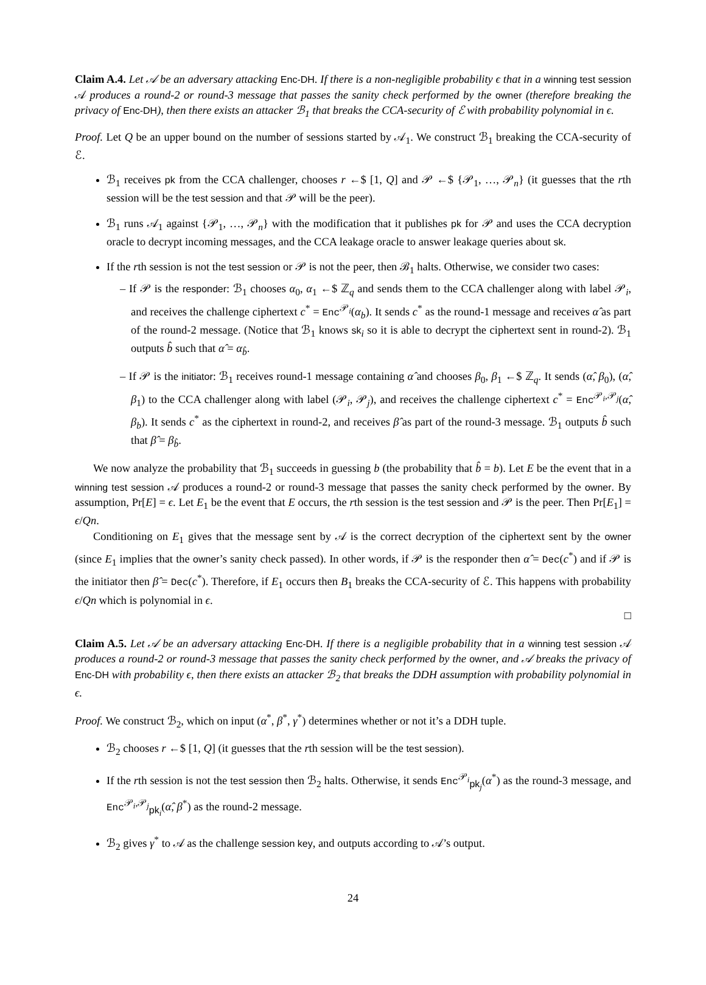Claim A.4. Let 𝒜 be an adversary attacking Enc-DH. If there is a non-negligible probability ϵ that in a winning test session 𝒜 produces a round-2 or round-3 message that passes the sanity check performed by the owner (therefore breaking the privacy of Enc-DH), then there exists an attacker ℬ<sub>1</sub> that breaks the CCA-security of ℰ with probability polynomial in ϵ.
Proof. Let Q be an upper bound on the number of sessions started by 𝒜<sub>1</sub>. We construct ℬ<sub>1</sub> breaking the CCA-security of ℰ.
ℬ<sub>1</sub> receives pk from the CCA challenger, chooses r ←$ [1, Q] and 𝒫 ←$ {𝒫<sub>1</sub>, …, 𝒫<sub>n</sub>} (it guesses that the rth session will be the test session and that 𝒫 will be the peer).
ℬ<sub>1</sub> runs 𝒜<sub>1</sub> against {𝒫<sub>1</sub>, …, 𝒫<sub>n</sub>} with the modification that it publishes pk for 𝒫 and uses the CCA decryption oracle to decrypt incoming messages, and the CCA leakage oracle to answer leakage queries about sk.
If the rth session is not the test session or 𝒫 is not the peer, then ℬ<sub>1</sub> halts. Otherwise, we consider two cases:
– If 𝒫 is the responder: ℬ<sub>1</sub> chooses α<sub>0</sub>, α<sub>1</sub> ←$ ℤ<sub>q</sub> and sends them to the CCA challenger along with label 𝒫<sub>i</sub>, and receives the challenge ciphertext c<sup>*</sup> = Enc<sup>𝒫<sub>i</sub></sup>(α<sub>b</sub>). It sends c<sup>*</sup> as the round-1 message and receives α̂ as part of the round-2 message. (Notice that ℬ<sub>1</sub> knows sk<sub>i</sub> so it is able to decrypt the ciphertext sent in round-2). ℬ<sub>1</sub> outputs b̂ such that α̂ = α<sub>b̂</sub>.
– If 𝒫 is the initiator: ℬ<sub>1</sub> receives round-1 message containing α̂ and chooses β<sub>0</sub>, β<sub>1</sub> ←$ ℤ<sub>q</sub>. It sends (α̂, β<sub>0</sub>), (α̂, β<sub>1</sub>) to the CCA challenger along with label (𝒫<sub>i</sub>, 𝒫<sub>j</sub>), and receives the challenge ciphertext c<sup>*</sup> = Enc<sup>𝒫<sub>i</sub>,𝒫<sub>j</sub></sup>(α̂, β<sub>b</sub>). It sends c<sup>*</sup> as the ciphertext in round-2, and receives β̂ as part of the round-3 message. ℬ<sub>1</sub> outputs b̂ such that β̂ = β<sub>b̂</sub>.
We now analyze the probability that ℬ<sub>1</sub> succeeds in guessing b (the probability that b̂ = b). Let E be the event that in a winning test session 𝒜 produces a round-2 or round-3 message that passes the sanity check performed by the owner. By assumption, Pr[E] = ϵ. Let E<sub>1</sub> be the event that E occurs, the rth session is the test session and 𝒫 is the peer. Then Pr[E<sub>1</sub>] = ϵ/Qn.
Conditioning on E<sub>1</sub> gives that the message sent by 𝒜 is the correct decryption of the ciphertext sent by the owner (since E<sub>1</sub> implies that the owner’s sanity check passed). In other words, if 𝒫 is the responder then α̂ = Dec(c<sup>*</sup>) and if 𝒫 is the initiator then β̂ = Dec(c<sup>*</sup>). Therefore, if E<sub>1</sub> occurs then B<sub>1</sub> breaks the CCA-security of ℰ. This happens with probability ϵ/Qn which is polynomial in ϵ.
□
Claim A.5. Let 𝒜 be an adversary attacking Enc-DH. If there is a negligible probability that in a winning test session 𝒜 produces a round-2 or round-3 message that passes the sanity check performed by the owner, and 𝒜 breaks the privacy of Enc-DH with probability ϵ, then there exists an attacker ℬ<sub>2</sub> that breaks the DDH assumption with probability polynomial in ϵ.
Proof. We construct ℬ<sub>2</sub>, which on input (α<sup>*</sup>, β<sup>*</sup>, γ<sup>*</sup>) determines whether or not it’s a DDH tuple.
ℬ<sub>2</sub> chooses r ←$ [1, Q] (it guesses that the rth session will be the test session).
If the rth session is not the test session then ℬ<sub>2</sub> halts. Otherwise, it sends Enc<sup>𝒫<sub>i</sub></sup><sub>pk<sub>j</sub></sub>(α<sup>*</sup>) as the round-3 message, and Enc<sup>𝒫<sub>i</sub>,𝒫<sub>j</sub></sup><sub>pk<sub>i</sub></sub>(α̂, β<sup>*</sup>) as the round-2 message.
ℬ<sub>2</sub> gives γ<sup>*</sup> to 𝒜 as the challenge session key, and outputs according to 𝒜’s output.
24